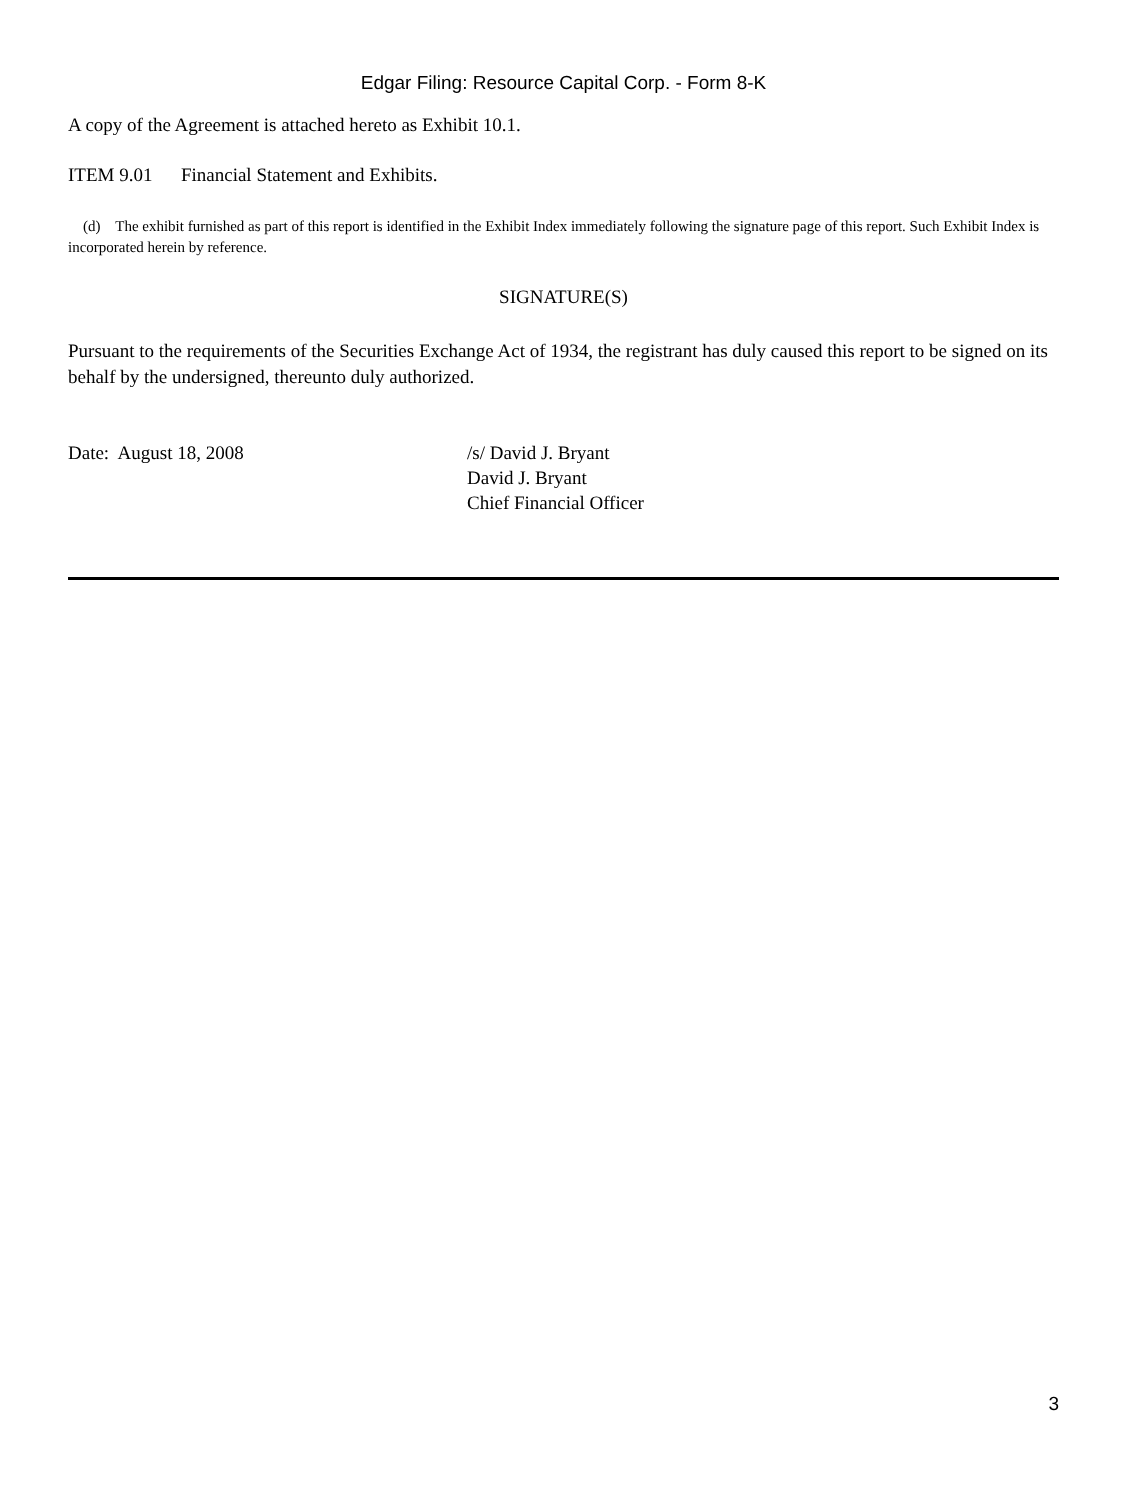Edgar Filing: Resource Capital Corp. - Form 8-K
A copy of the Agreement is attached hereto as Exhibit 10.1.
ITEM 9.01 Financial Statement and Exhibits.
(d) The exhibit furnished as part of this report is identified in the Exhibit Index immediately following the signature page of this report. Such Exhibit Index is incorporated herein by reference.
SIGNATURE(S)
Pursuant to the requirements of the Securities Exchange Act of 1934, the registrant has duly caused this report to be signed on its behalf by the undersigned, thereunto duly authorized.
Date: August 18, 2008 /s/ David J. Bryant
David J. Bryant
Chief Financial Officer
3